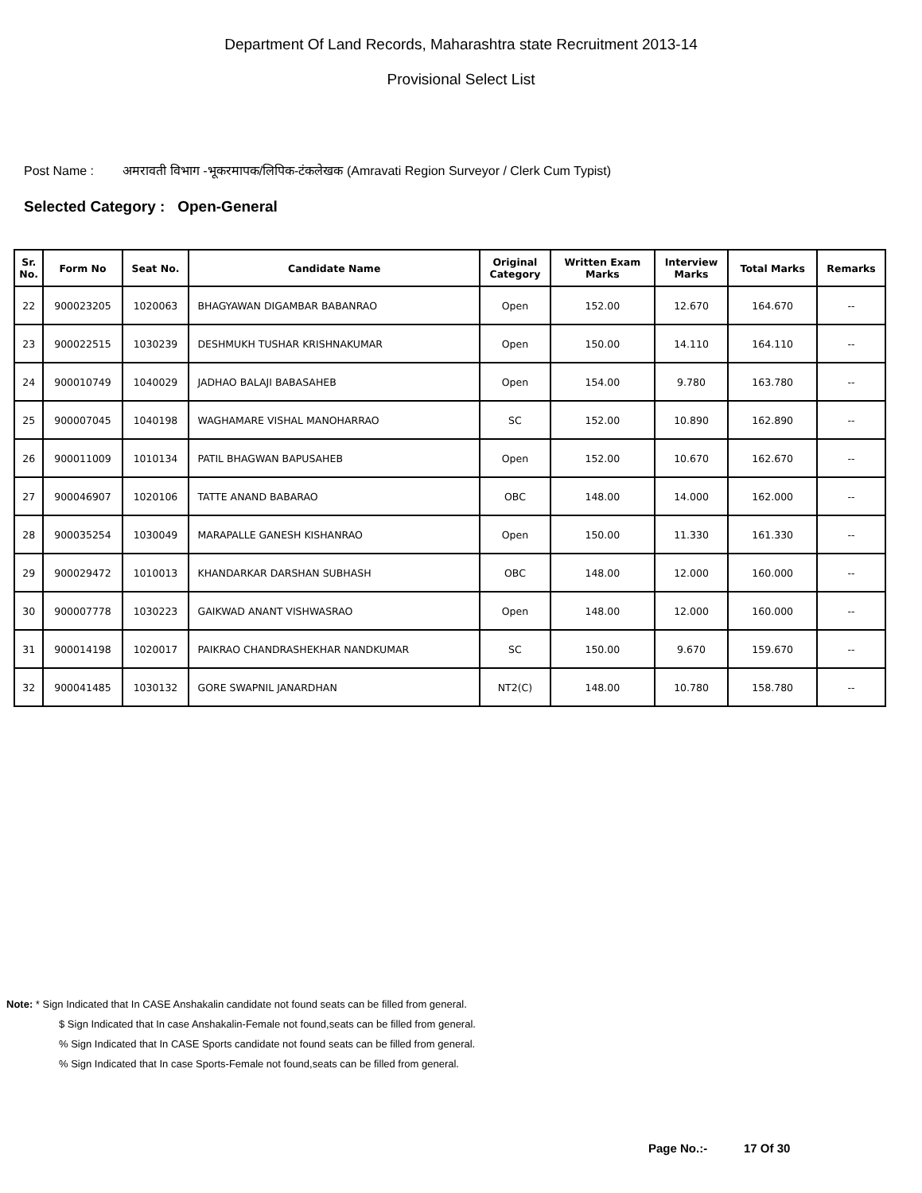Department Of Land Records, Maharashtra state Recruitment 2013-14
Provisional Select List
Post Name : अमरावती विभाग -भूकरमापक/लिपिक-टंकलेखक (Amravati Region Surveyor / Clerk Cum Typist)
Selected Category : Open-General
| Sr. No. | Form No | Seat No. | Candidate Name | Original Category | Written Exam Marks | Interview Marks | Total Marks | Remarks |
| --- | --- | --- | --- | --- | --- | --- | --- | --- |
| 22 | 900023205 | 1020063 | BHAGYAWAN DIGAMBAR BABANRAO | Open | 152.00 | 12.670 | 164.670 | -- |
| 23 | 900022515 | 1030239 | DESHMUKH TUSHAR KRISHNAKUMAR | Open | 150.00 | 14.110 | 164.110 | -- |
| 24 | 900010749 | 1040029 | JADHAO BALAJI BABASAHEB | Open | 154.00 | 9.780 | 163.780 | -- |
| 25 | 900007045 | 1040198 | WAGHAMARE VISHAL MANOHARRAO | SC | 152.00 | 10.890 | 162.890 | -- |
| 26 | 900011009 | 1010134 | PATIL BHAGWAN BAPUSAHEB | Open | 152.00 | 10.670 | 162.670 | -- |
| 27 | 900046907 | 1020106 | TATTE ANAND BABARAO | OBC | 148.00 | 14.000 | 162.000 | -- |
| 28 | 900035254 | 1030049 | MARAPALLE GANESH KISHANRAO | Open | 150.00 | 11.330 | 161.330 | -- |
| 29 | 900029472 | 1010013 | KHANDARKAR DARSHAN SUBHASH | OBC | 148.00 | 12.000 | 160.000 | -- |
| 30 | 900007778 | 1030223 | GAIKWAD ANANT VISHWASRAO | Open | 148.00 | 12.000 | 160.000 | -- |
| 31 | 900014198 | 1020017 | PAIKRAO CHANDRASHEKHAR NANDKUMAR | SC | 150.00 | 9.670 | 159.670 | -- |
| 32 | 900041485 | 1030132 | GORE SWAPNIL JANARDHAN | NT2(C) | 148.00 | 10.780 | 158.780 | -- |
Note: * Sign Indicated that In CASE Anshakalin candidate not found seats can be filled from general.
$ Sign Indicated that In case Anshakalin-Female not found,seats can be filled from general.
% Sign Indicated that In CASE Sports candidate not found seats can be filled from general.
% Sign Indicated that In case Sports-Female not found,seats can be filled from general.
Page No.:- 17 Of 30